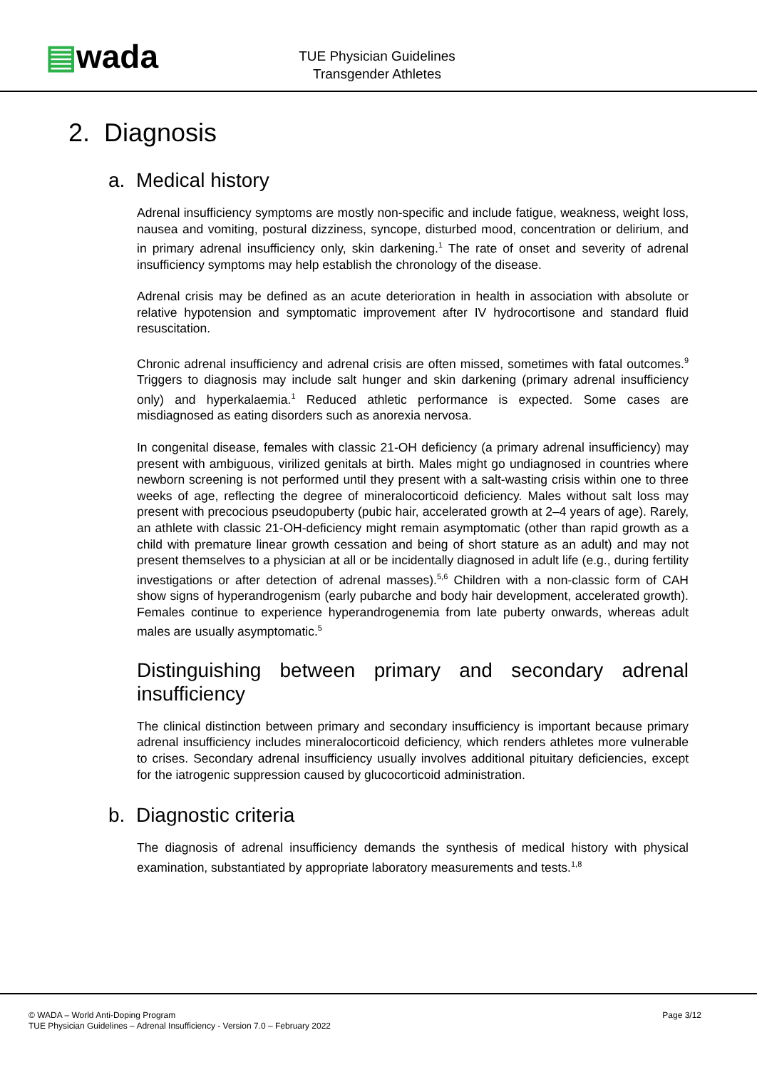▤wada
TUE Physician Guidelines
Transgender Athletes
2. Diagnosis
a. Medical history
Adrenal insufficiency symptoms are mostly non-specific and include fatigue, weakness, weight loss, nausea and vomiting, postural dizziness, syncope, disturbed mood, concentration or delirium, and in primary adrenal insufficiency only, skin darkening.<sup>1</sup> The rate of onset and severity of adrenal insufficiency symptoms may help establish the chronology of the disease.
Adrenal crisis may be defined as an acute deterioration in health in association with absolute or relative hypotension and symptomatic improvement after IV hydrocortisone and standard fluid resuscitation.
Chronic adrenal insufficiency and adrenal crisis are often missed, sometimes with fatal outcomes.<sup>9</sup> Triggers to diagnosis may include salt hunger and skin darkening (primary adrenal insufficiency only) and hyperkalaemia.<sup>1</sup> Reduced athletic performance is expected. Some cases are misdiagnosed as eating disorders such as anorexia nervosa.
In congenital disease, females with classic 21-OH deficiency (a primary adrenal insufficiency) may present with ambiguous, virilized genitals at birth. Males might go undiagnosed in countries where newborn screening is not performed until they present with a salt-wasting crisis within one to three weeks of age, reflecting the degree of mineralocorticoid deficiency. Males without salt loss may present with precocious pseudopuberty (pubic hair, accelerated growth at 2–4 years of age). Rarely, an athlete with classic 21-OH-deficiency might remain asymptomatic (other than rapid growth as a child with premature linear growth cessation and being of short stature as an adult) and may not present themselves to a physician at all or be incidentally diagnosed in adult life (e.g., during fertility investigations or after detection of adrenal masses).<sup>5,6</sup> Children with a non-classic form of CAH show signs of hyperandrogenism (early pubarche and body hair development, accelerated growth). Females continue to experience hyperandrogenemia from late puberty onwards, whereas adult males are usually asymptomatic.<sup>5</sup>
Distinguishing between primary and secondary adrenal insufficiency
The clinical distinction between primary and secondary insufficiency is important because primary adrenal insufficiency includes mineralocorticoid deficiency, which renders athletes more vulnerable to crises. Secondary adrenal insufficiency usually involves additional pituitary deficiencies, except for the iatrogenic suppression caused by glucocorticoid administration.
b. Diagnostic criteria
The diagnosis of adrenal insufficiency demands the synthesis of medical history with physical examination, substantiated by appropriate laboratory measurements and tests.<sup>1,8</sup>
© WADA – World Anti-Doping Program Page 3/12
TUE Physician Guidelines – Adrenal Insufficiency - Version 7.0 – February 2022